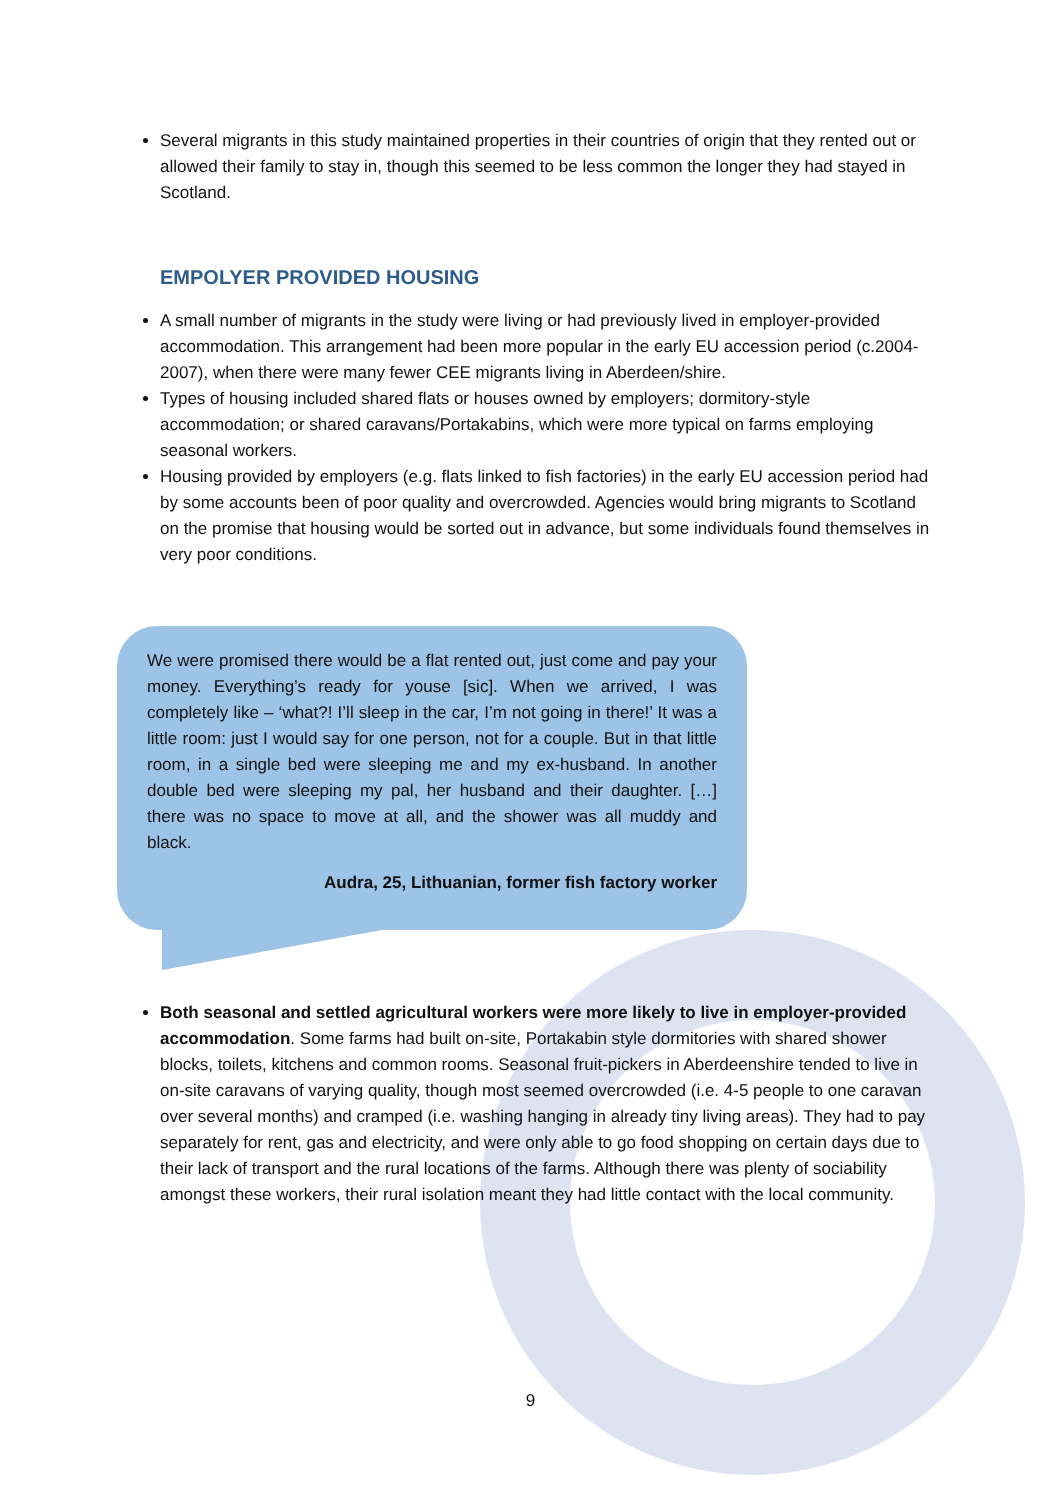Several migrants in this study maintained properties in their countries of origin that they rented out or allowed their family to stay in, though this seemed to be less common the longer they had stayed in Scotland.
EMPOLYER PROVIDED HOUSING
A small number of migrants in the study were living or had previously lived in employer-provided accommodation. This arrangement had been more popular in the early EU accession period (c.2004-2007), when there were many fewer CEE migrants living in Aberdeen/shire.
Types of housing included shared flats or houses owned by employers; dormitory-style accommodation; or shared caravans/Portakabins, which were more typical on farms employing seasonal workers.
Housing provided by employers (e.g. flats linked to fish factories) in the early EU accession period had by some accounts been of poor quality and overcrowded. Agencies would bring migrants to Scotland on the promise that housing would be sorted out in advance, but some individuals found themselves in very poor conditions.
We were promised there would be a flat rented out, just come and pay your money. Everything’s ready for youse [sic]. When we arrived, I was completely like – ‘what?! I’ll sleep in the car, I’m not going in there!’ It was a little room: just I would say for one person, not for a couple. But in that little room, in a single bed were sleeping me and my ex-husband. In another double bed were sleeping my pal, her husband and their daughter. […] there was no space to move at all, and the shower was all muddy and black.
Audra, 25, Lithuanian, former fish factory worker
Both seasonal and settled agricultural workers were more likely to live in employer-provided accommodation. Some farms had built on-site, Portakabin style dormitories with shared shower blocks, toilets, kitchens and common rooms. Seasonal fruit-pickers in Aberdeenshire tended to live in on-site caravans of varying quality, though most seemed overcrowded (i.e. 4-5 people to one caravan over several months) and cramped (i.e. washing hanging in already tiny living areas). They had to pay separately for rent, gas and electricity, and were only able to go food shopping on certain days due to their lack of transport and the rural locations of the farms. Although there was plenty of sociability amongst these workers, their rural isolation meant they had little contact with the local community.
9